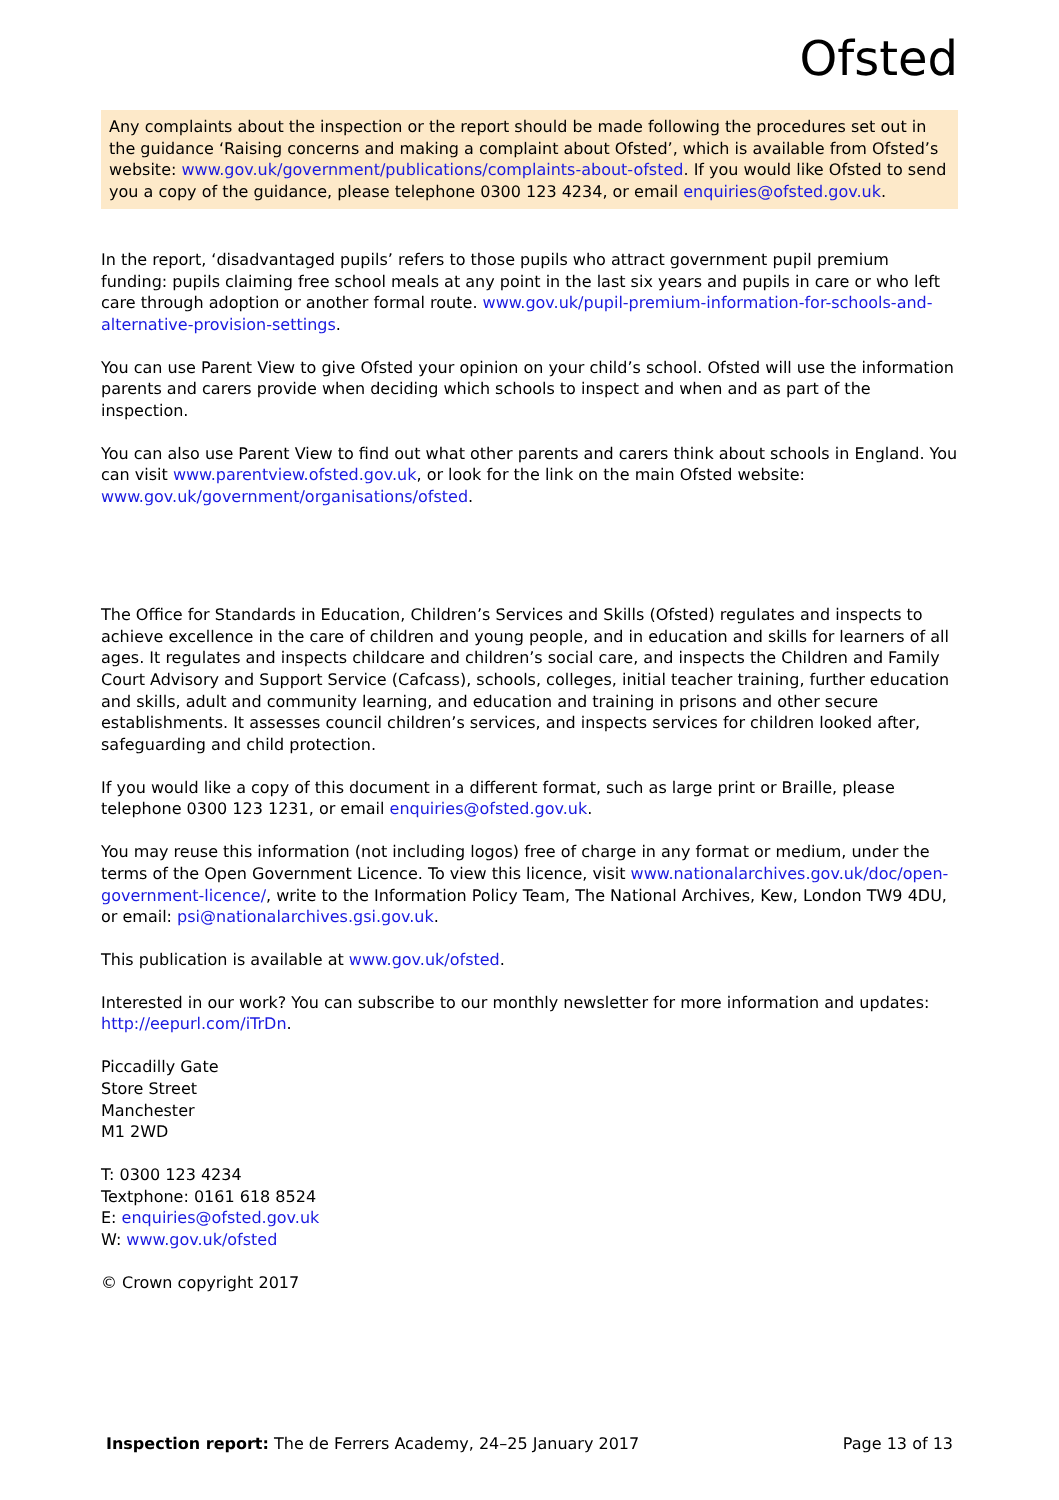Ofsted
Any complaints about the inspection or the report should be made following the procedures set out in the guidance ‘Raising concerns and making a complaint about Ofsted’, which is available from Ofsted’s website: www.gov.uk/government/publications/complaints-about-ofsted. If you would like Ofsted to send you a copy of the guidance, please telephone 0300 123 4234, or email enquiries@ofsted.gov.uk.
In the report, ‘disadvantaged pupils’ refers to those pupils who attract government pupil premium funding: pupils claiming free school meals at any point in the last six years and pupils in care or who left care through adoption or another formal route. www.gov.uk/pupil-premium-information-for-schools-and-alternative-provision-settings.
You can use Parent View to give Ofsted your opinion on your child’s school. Ofsted will use the information parents and carers provide when deciding which schools to inspect and when and as part of the inspection.
You can also use Parent View to find out what other parents and carers think about schools in England. You can visit www.parentview.ofsted.gov.uk, or look for the link on the main Ofsted website: www.gov.uk/government/organisations/ofsted.
The Office for Standards in Education, Children’s Services and Skills (Ofsted) regulates and inspects to achieve excellence in the care of children and young people, and in education and skills for learners of all ages. It regulates and inspects childcare and children’s social care, and inspects the Children and Family Court Advisory and Support Service (Cafcass), schools, colleges, initial teacher training, further education and skills, adult and community learning, and education and training in prisons and other secure establishments. It assesses council children’s services, and inspects services for children looked after, safeguarding and child protection.
If you would like a copy of this document in a different format, such as large print or Braille, please telephone 0300 123 1231, or email enquiries@ofsted.gov.uk.
You may reuse this information (not including logos) free of charge in any format or medium, under the terms of the Open Government Licence. To view this licence, visit www.nationalarchives.gov.uk/doc/open-government-licence/, write to the Information Policy Team, The National Archives, Kew, London TW9 4DU, or email: psi@nationalarchives.gsi.gov.uk.
This publication is available at www.gov.uk/ofsted.
Interested in our work? You can subscribe to our monthly newsletter for more information and updates: http://eepurl.com/iTrDn.
Piccadilly Gate
Store Street
Manchester
M1 2WD
T: 0300 123 4234
Textphone: 0161 618 8524
E: enquiries@ofsted.gov.uk
W: www.gov.uk/ofsted
© Crown copyright 2017
Inspection report: The de Ferrers Academy, 24–25 January 2017 Page 13 of 13